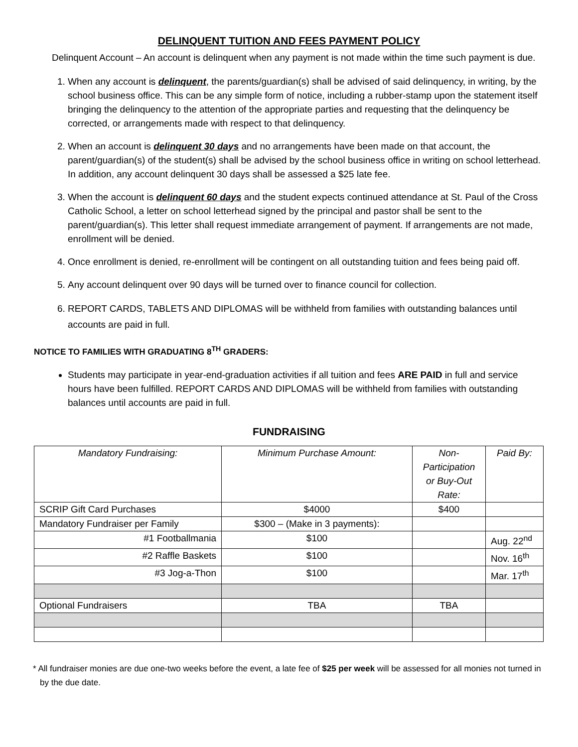DELINQUENT TUITION AND FEES PAYMENT POLICY
Delinquent Account – An account is delinquent when any payment is not made within the time such payment is due.
1. When any account is delinquent, the parents/guardian(s) shall be advised of said delinquency, in writing, by the school business office. This can be any simple form of notice, including a rubber-stamp upon the statement itself bringing the delinquency to the attention of the appropriate parties and requesting that the delinquency be corrected, or arrangements made with respect to that delinquency.
2. When an account is delinquent 30 days and no arrangements have been made on that account, the parent/guardian(s) of the student(s) shall be advised by the school business office in writing on school letterhead. In addition, any account delinquent 30 days shall be assessed a $25 late fee.
3. When the account is delinquent 60 days and the student expects continued attendance at St. Paul of the Cross Catholic School, a letter on school letterhead signed by the principal and pastor shall be sent to the parent/guardian(s). This letter shall request immediate arrangement of payment. If arrangements are not made, enrollment will be denied.
4. Once enrollment is denied, re-enrollment will be contingent on all outstanding tuition and fees being paid off.
5. Any account delinquent over 90 days will be turned over to finance council for collection.
6. REPORT CARDS, TABLETS AND DIPLOMAS will be withheld from families with outstanding balances until accounts are paid in full.
NOTICE TO FAMILIES WITH GRADUATING 8<sup>TH</sup> GRADERS:
Students may participate in year-end-graduation activities if all tuition and fees ARE PAID in full and service hours have been fulfilled. REPORT CARDS AND DIPLOMAS will be withheld from families with outstanding balances until accounts are paid in full.
FUNDRAISING
| Mandatory Fundraising: | Minimum Purchase Amount: | Non-Participation or Buy-Out Rate: | Paid By: |
| SCRIP Gift Card Purchases | $4000 | $400 | |
| Mandatory Fundraiser per Family | $300 – (Make in 3 payments): | | |
| #1 Footballmania | $100 | | Aug. 22<sup>nd</sup> |
| #2 Raffle Baskets | $100 | | Nov. 16<sup>th</sup> |
| #3 Jog-a-Thon | $100 | | Mar. 17<sup>th</sup> |
| Optional Fundraisers | TBA | TBA | |
* All fundraiser monies are due one-two weeks before the event, a late fee of $25 per week will be assessed for all monies not turned in by the due date.